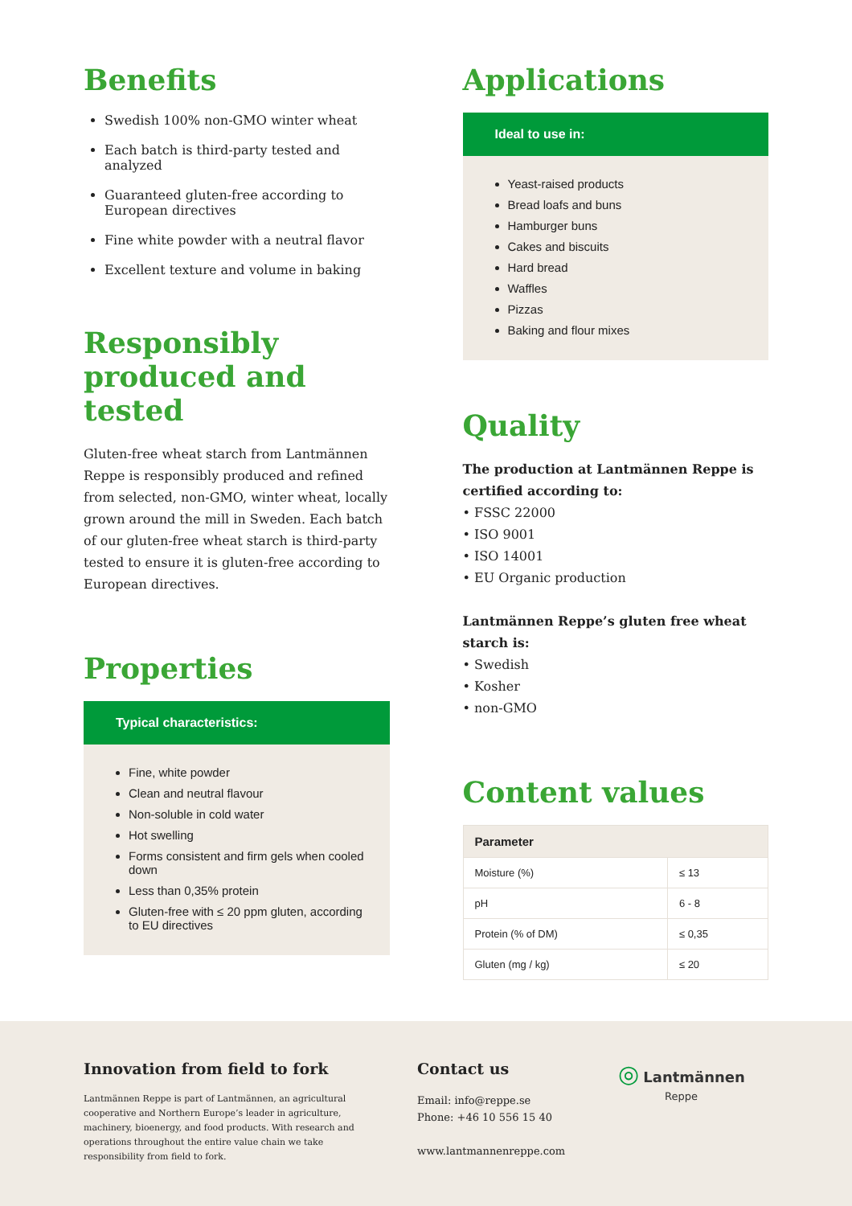Benefits
Swedish 100% non-GMO winter wheat
Each batch is third-party tested and analyzed
Guaranteed gluten-free according to European directives
Fine white powder with a neutral flavor
Excellent texture and volume in baking
Responsibly produced and tested
Gluten-free wheat starch from Lantmännen Reppe is responsibly produced and refined from selected, non-GMO, winter wheat, locally grown around the mill in Sweden. Each batch of our gluten-free wheat starch is third-party tested to ensure it is gluten-free according to European directives.
Properties
Typical characteristics:
Fine, white powder
Clean and neutral flavour
Non-soluble in cold water
Hot swelling
Forms consistent and firm gels when cooled down
Less than 0,35% protein
Gluten-free with ≤ 20 ppm gluten, according to EU directives
Applications
Ideal to use in:
Yeast-raised products
Bread loafs and buns
Hamburger buns
Cakes and biscuits
Hard bread
Waffles
Pizzas
Baking and flour mixes
Quality
The production at Lantmännen Reppe is certified according to:
• FSSC 22000
• ISO 9001
• ISO 14001
• EU Organic production
Lantmännen Reppe’s gluten free wheat starch is:
• Swedish
• Kosher
• non-GMO
Content values
| Parameter | |
| --- | --- |
| Moisture (%) | ≤ 13 |
| pH | 6 - 8 |
| Protein (% of DM) | ≤ 0,35 |
| Gluten (mg / kg) | ≤ 20 |
Innovation from field to fork
Lantmännen Reppe is part of Lantmännen, an agricultural cooperative and Northern Europe’s leader in agriculture, machinery, bioenergy, and food products. With research and operations throughout the entire value chain we take responsibility from field to fork.
Contact us
Email: info@reppe.se
Phone: +46 10 556 15 40
www.lantmannenreppe.com
◎ Lantmännen
Reppe